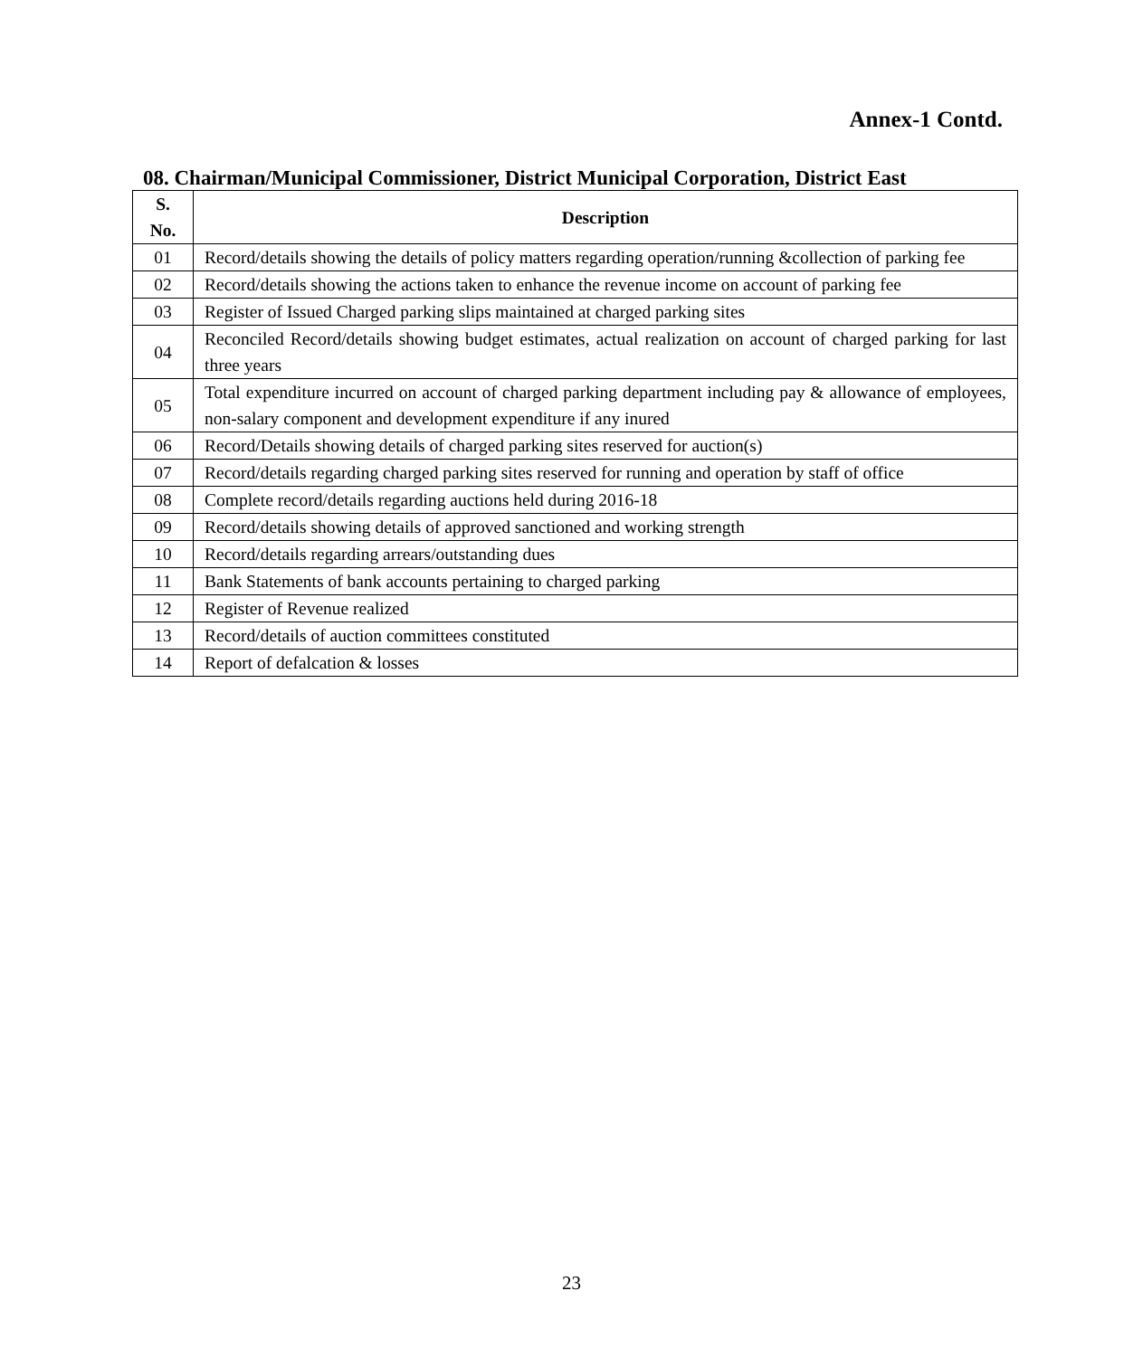Annex-1 Contd.
08. Chairman/Municipal Commissioner, District Municipal Corporation, District East
| S. No. | Description |
| --- | --- |
| 01 | Record/details showing the details of policy matters regarding operation/running &collection of parking fee |
| 02 | Record/details showing the actions taken to enhance the revenue income on account of parking fee |
| 03 | Register of Issued Charged parking slips maintained at charged parking sites |
| 04 | Reconciled Record/details showing budget estimates, actual realization on account of charged parking for last three years |
| 05 | Total expenditure incurred on account of charged parking department including pay & allowance of employees, non-salary component and development expenditure if any inured |
| 06 | Record/Details showing details of charged parking sites reserved for auction(s) |
| 07 | Record/details regarding charged parking sites reserved for running and operation by staff of office |
| 08 | Complete record/details regarding auctions held during 2016-18 |
| 09 | Record/details showing details of approved sanctioned and working strength |
| 10 | Record/details regarding arrears/outstanding dues |
| 11 | Bank Statements of bank accounts pertaining to charged parking |
| 12 | Register of Revenue realized |
| 13 | Record/details of auction committees constituted |
| 14 | Report of defalcation & losses |
23